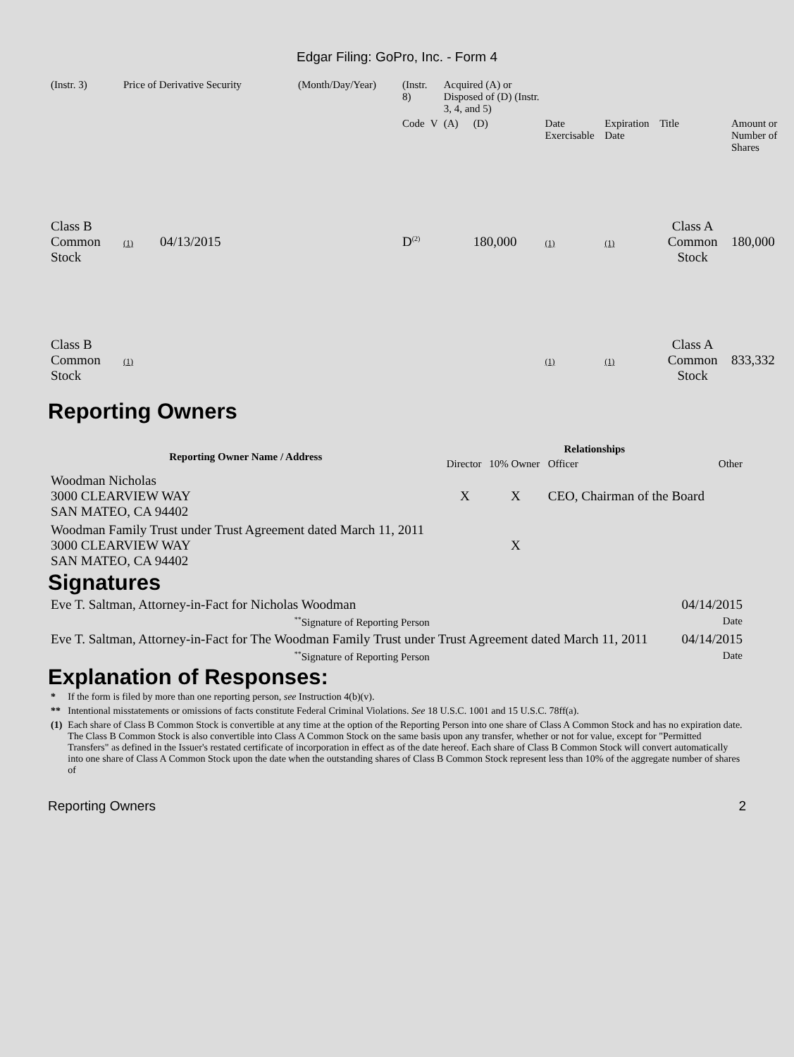Edgar Filing: GoPro, Inc. - Form 4
| (Instr. 3) | Price of Derivative Security | (Month/Day/Year) | (Instr. 8) | | Acquired (A) or Disposed of (D) (Instr. 3, 4, and 5) | | | | | |
| | | | Code | V | (A) | (D) | Date Exercisable | Expiration Date | Title | Amount or Number of Shares |
| Class B Common Stock | (1) 04/13/2015 | | D<sup>(2)</sup> | | | 180,000 | (1) | (1) | Class A Common Stock | 180,000 |
| Class B Common Stock | (1) | | | | | | (1) | (1) | Class A Common Stock | 833,332 |
Reporting Owners
| Reporting Owner Name / Address | Relationships | | | |
| --- | --- | --- | --- | --- |
| | Director | 10% Owner | Officer | Other |
| Woodman Nicholas 3000 CLEARVIEW WAY SAN MATEO, CA 94402 | X | X | CEO, Chairman of the Board | |
| Woodman Family Trust under Trust Agreement dated March 11, 2011 3000 CLEARVIEW WAY SAN MATEO, CA 94402 | | X | | |
Signatures
| Eve T. Saltman, Attorney-in-Fact for Nicholas Woodman | 04/14/2015 |
| <sup>**</sup> Signature of Reporting Person | Date |
| Eve T. Saltman, Attorney-in-Fact for The Woodman Family Trust under Trust Agreement dated March 11, 2011 | 04/14/2015 |
| <sup>**</sup> Signature of Reporting Person | Date |
Explanation of Responses:
| * | If the form is filed by more than one reporting person, see Instruction 4(b)(v). |
| ** | Intentional misstatements or omissions of facts constitute Federal Criminal Violations. See 18 U.S.C. 1001 and 15 U.S.C. 78ff(a). |
| (1) | Each share of Class B Common Stock is convertible at any time at the option of the Reporting Person into one share of Class A Common Stock and has no expiration date. The Class B Common Stock is also convertible into Class A Common Stock on the same basis upon any transfer, whether or not for value, except for "Permitted Transfers" as defined in the Issuer's restated certificate of incorporation in effect as of the date hereof. Each share of Class B Common Stock will convert automatically into one share of Class A Common Stock upon the date when the outstanding shares of Class B Common Stock represent less than 10% of the aggregate number of shares of |
Reporting Owners 2